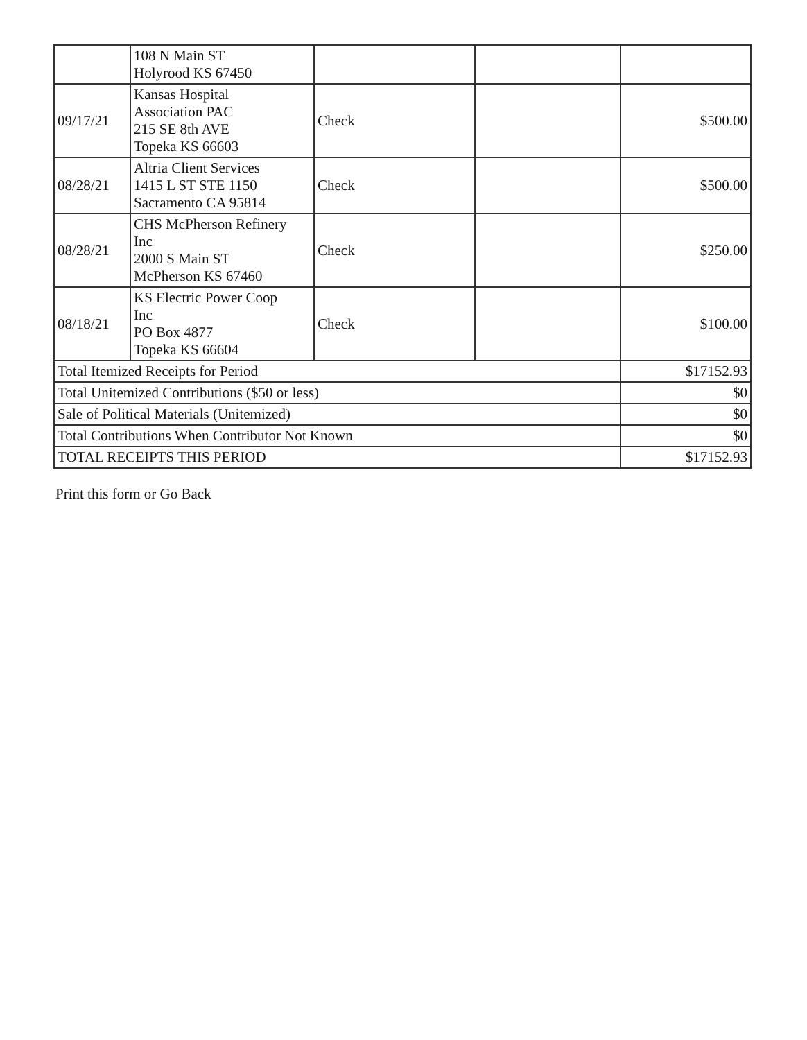| | 108 N Main ST Holyrood KS 67450 | | | |
| 09/17/21 | Kansas Hospital Association PAC 215 SE 8th AVE Topeka KS 66603 | Check | | $500.00 |
| 08/28/21 | Altria Client Services 1415 L ST STE 1150 Sacramento CA 95814 | Check | | $500.00 |
| 08/28/21 | CHS McPherson Refinery Inc 2000 S Main ST McPherson KS 67460 | Check | | $250.00 |
| 08/18/21 | KS Electric Power Coop Inc PO Box 4877 Topeka KS 66604 | Check | | $100.00 |
| Total Itemized Receipts for Period | | | | $17152.93 |
| Total Unitemized Contributions ($50 or less) | | | | $0 |
| Sale of Political Materials (Unitemized) | | | | $0 |
| Total Contributions When Contributor Not Known | | | | $0 |
| TOTAL RECEIPTS THIS PERIOD | | | | $17152.93 |
Print this form or Go Back